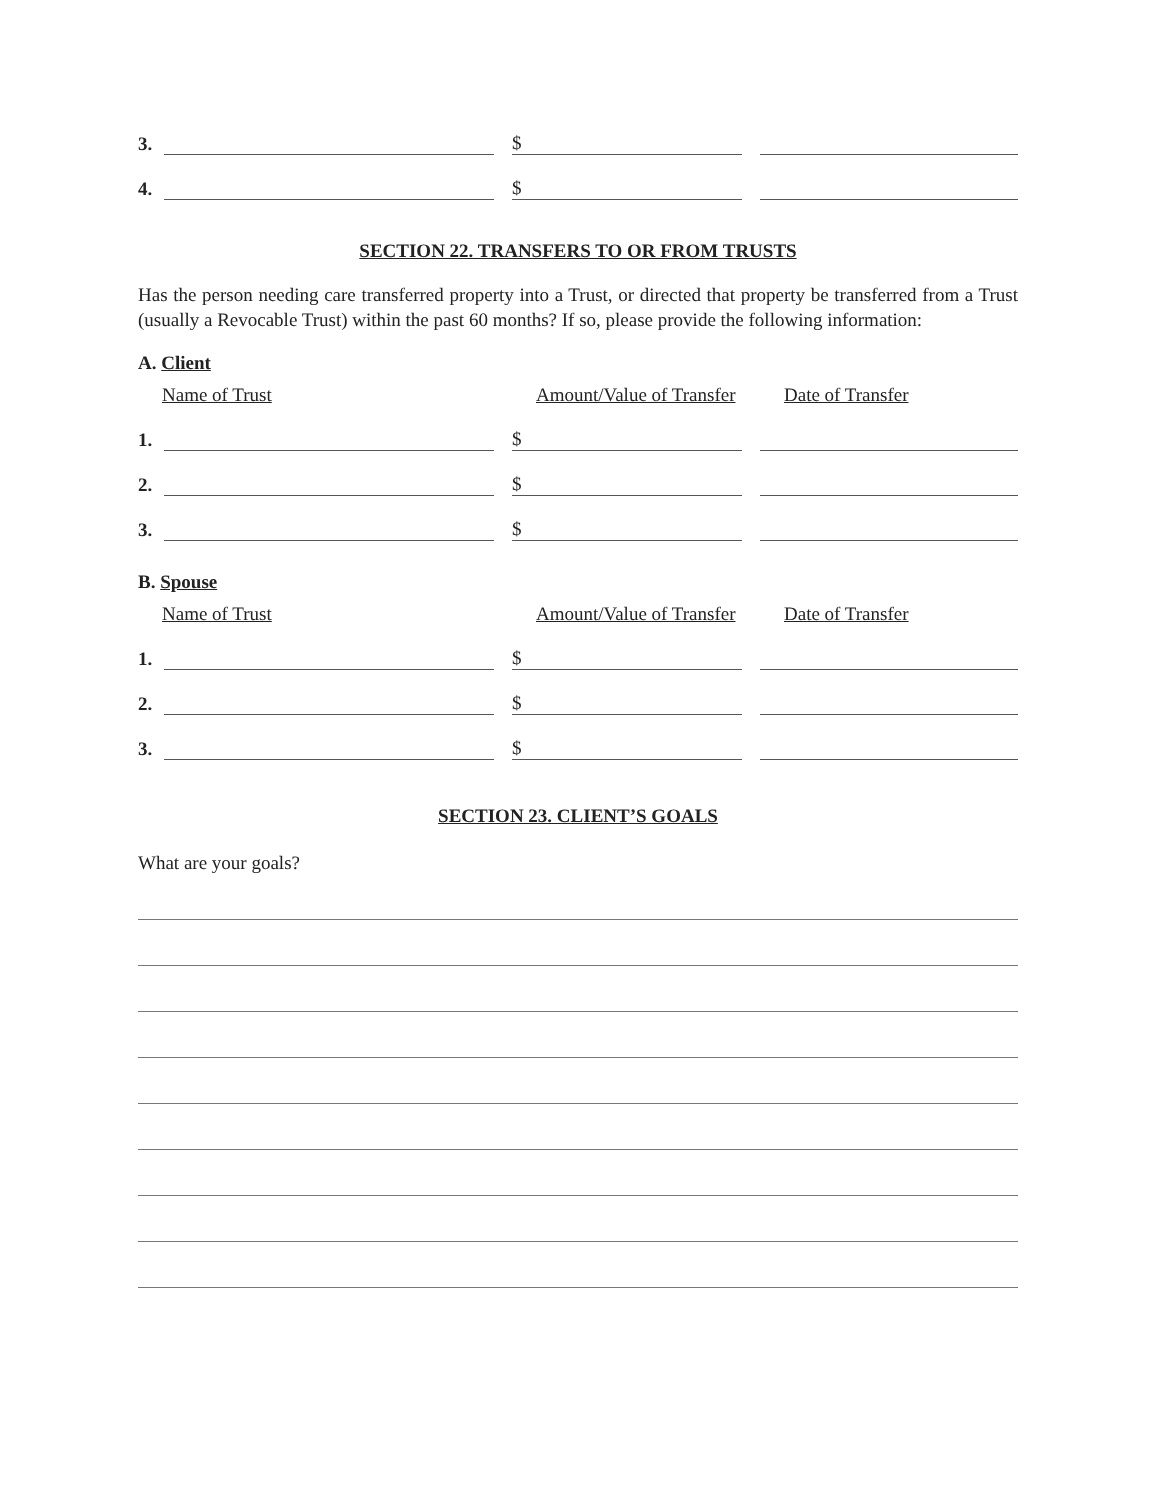3. $
4. $
SECTION 22. TRANSFERS TO OR FROM TRUSTS
Has the person needing care transferred property into a Trust, or directed that property be transferred from a Trust (usually a Revocable Trust) within the past 60 months? If so, please provide the following information:
A. Client
Name of Trust Amount/Value of Transfer Date of Transfer
1. $
2. $
3. $
B. Spouse
Name of Trust Amount/Value of Transfer Date of Transfer
1. $
2. $
3. $
SECTION 23. CLIENT’S GOALS
What are your goals?